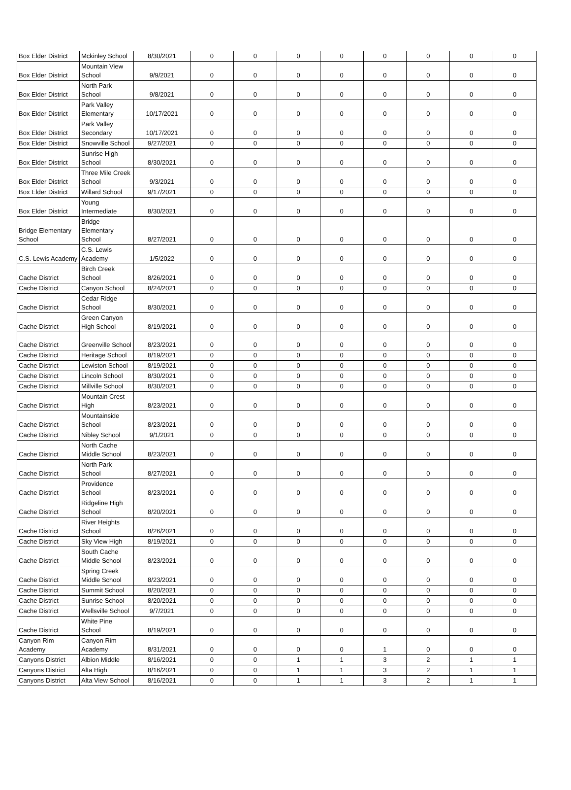| Box Elder District | Mckinley School | 8/30/2021 | 0 | 0 | 0 | 0 | 0 | 0 | 0 | 0 |
| Box Elder District | Mountain View School | 9/9/2021 | 0 | 0 | 0 | 0 | 0 | 0 | 0 | 0 |
| Box Elder District | North Park School | 9/8/2021 | 0 | 0 | 0 | 0 | 0 | 0 | 0 | 0 |
| Box Elder District | Park Valley Elementary | 10/17/2021 | 0 | 0 | 0 | 0 | 0 | 0 | 0 | 0 |
| Box Elder District | Park Valley Secondary | 10/17/2021 | 0 | 0 | 0 | 0 | 0 | 0 | 0 | 0 |
| Box Elder District | Snowville School | 9/27/2021 | 0 | 0 | 0 | 0 | 0 | 0 | 0 | 0 |
| Box Elder District | Sunrise High School | 8/30/2021 | 0 | 0 | 0 | 0 | 0 | 0 | 0 | 0 |
| Box Elder District | Three Mile Creek School | 9/3/2021 | 0 | 0 | 0 | 0 | 0 | 0 | 0 | 0 |
| Box Elder District | Willard School | 9/17/2021 | 0 | 0 | 0 | 0 | 0 | 0 | 0 | 0 |
| Box Elder District | Young Intermediate | 8/30/2021 | 0 | 0 | 0 | 0 | 0 | 0 | 0 | 0 |
| Bridge Elementary School | Bridge Elementary School | 8/27/2021 | 0 | 0 | 0 | 0 | 0 | 0 | 0 | 0 |
| C.S. Lewis Academy | C.S. Lewis Academy | 1/5/2022 | 0 | 0 | 0 | 0 | 0 | 0 | 0 | 0 |
| Cache District | Birch Creek School | 8/26/2021 | 0 | 0 | 0 | 0 | 0 | 0 | 0 | 0 |
| Cache District | Canyon School | 8/24/2021 | 0 | 0 | 0 | 0 | 0 | 0 | 0 | 0 |
| Cache District | Cedar Ridge School | 8/30/2021 | 0 | 0 | 0 | 0 | 0 | 0 | 0 | 0 |
| Cache District | Green Canyon High School | 8/19/2021 | 0 | 0 | 0 | 0 | 0 | 0 | 0 | 0 |
| Cache District | Greenville School | 8/23/2021 | 0 | 0 | 0 | 0 | 0 | 0 | 0 | 0 |
| Cache District | Heritage School | 8/19/2021 | 0 | 0 | 0 | 0 | 0 | 0 | 0 | 0 |
| Cache District | Lewiston School | 8/19/2021 | 0 | 0 | 0 | 0 | 0 | 0 | 0 | 0 |
| Cache District | Lincoln School | 8/30/2021 | 0 | 0 | 0 | 0 | 0 | 0 | 0 | 0 |
| Cache District | Millville School | 8/30/2021 | 0 | 0 | 0 | 0 | 0 | 0 | 0 | 0 |
| Cache District | Mountain Crest High | 8/23/2021 | 0 | 0 | 0 | 0 | 0 | 0 | 0 | 0 |
| Cache District | Mountainside School | 8/23/2021 | 0 | 0 | 0 | 0 | 0 | 0 | 0 | 0 |
| Cache District | Nibley School | 9/1/2021 | 0 | 0 | 0 | 0 | 0 | 0 | 0 | 0 |
| Cache District | North Cache Middle School | 8/23/2021 | 0 | 0 | 0 | 0 | 0 | 0 | 0 | 0 |
| Cache District | North Park School | 8/27/2021 | 0 | 0 | 0 | 0 | 0 | 0 | 0 | 0 |
| Cache District | Providence School | 8/23/2021 | 0 | 0 | 0 | 0 | 0 | 0 | 0 | 0 |
| Cache District | Ridgeline High School | 8/20/2021 | 0 | 0 | 0 | 0 | 0 | 0 | 0 | 0 |
| Cache District | River Heights School | 8/26/2021 | 0 | 0 | 0 | 0 | 0 | 0 | 0 | 0 |
| Cache District | Sky View High | 8/19/2021 | 0 | 0 | 0 | 0 | 0 | 0 | 0 | 0 |
| Cache District | South Cache Middle School | 8/23/2021 | 0 | 0 | 0 | 0 | 0 | 0 | 0 | 0 |
| Cache District | Spring Creek Middle School | 8/23/2021 | 0 | 0 | 0 | 0 | 0 | 0 | 0 | 0 |
| Cache District | Summit School | 8/20/2021 | 0 | 0 | 0 | 0 | 0 | 0 | 0 | 0 |
| Cache District | Sunrise School | 8/20/2021 | 0 | 0 | 0 | 0 | 0 | 0 | 0 | 0 |
| Cache District | Wellsville School | 9/7/2021 | 0 | 0 | 0 | 0 | 0 | 0 | 0 | 0 |
| Cache District | White Pine School | 8/19/2021 | 0 | 0 | 0 | 0 | 0 | 0 | 0 | 0 |
| Canyon Rim Academy | Canyon Rim Academy | 8/31/2021 | 0 | 0 | 0 | 0 | 1 | 0 | 0 | 0 |
| Canyons District | Albion Middle | 8/16/2021 | 0 | 0 | 1 | 1 | 3 | 2 | 1 | 1 |
| Canyons District | Alta High | 8/16/2021 | 0 | 0 | 1 | 1 | 3 | 2 | 1 | 1 |
| Canyons District | Alta View School | 8/16/2021 | 0 | 0 | 1 | 1 | 3 | 2 | 1 | 1 |